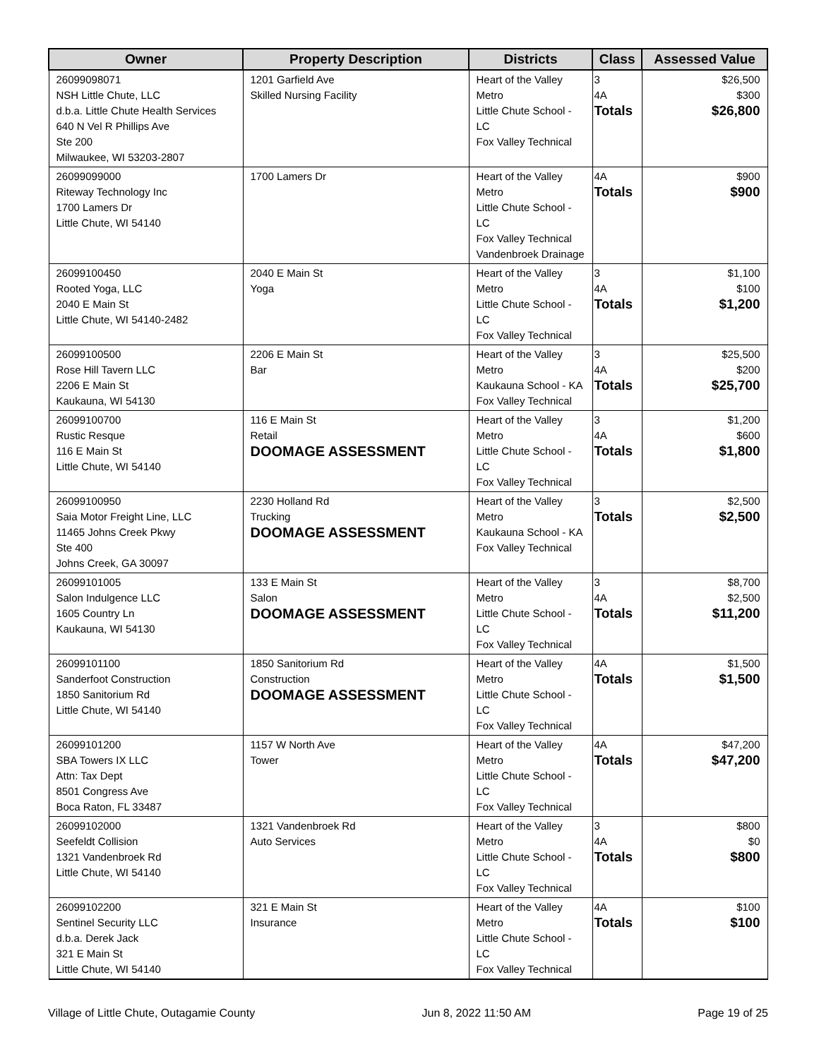| Owner | Property Description | Districts | Class | Assessed Value |
| --- | --- | --- | --- | --- |
| 26099098071 NSH Little Chute, LLC d.b.a. Little Chute Health Services 640 N Vel R Phillips Ave Ste 200 Milwaukee, WI 53203-2807 | 1201 Garfield Ave Skilled Nursing Facility | Heart of the Valley Metro Little Chute School - LC Fox Valley Technical | 3 4A Totals | $26,500 $300 $26,800 |
| 26099099000 Riteway Technology Inc 1700 Lamers Dr Little Chute, WI 54140 | 1700 Lamers Dr | Heart of the Valley Metro Little Chute School - LC Fox Valley Technical Vandenbroek Drainage | 4A Totals | $900 $900 |
| 26099100450 Rooted Yoga, LLC 2040 E Main St Little Chute, WI 54140-2482 | 2040 E Main St Yoga | Heart of the Valley Metro Little Chute School - LC Fox Valley Technical | 3 4A Totals | $1,100 $100 $1,200 |
| 26099100500 Rose Hill Tavern LLC 2206 E Main St Kaukauna, WI 54130 | 2206 E Main St Bar | Heart of the Valley Metro Kaukauna School - KA Fox Valley Technical | 3 4A Totals | $25,500 $200 $25,700 |
| 26099100700 Rustic Resque 116 E Main St Little Chute, WI 54140 | 116 E Main St Retail DOOMAGE ASSESSMENT | Heart of the Valley Metro Little Chute School - LC Fox Valley Technical | 3 4A Totals | $1,200 $600 $1,800 |
| 26099100950 Saia Motor Freight Line, LLC 11465 Johns Creek Pkwy Ste 400 Johns Creek, GA 30097 | 2230 Holland Rd Trucking DOOMAGE ASSESSMENT | Heart of the Valley Metro Kaukauna School - KA Fox Valley Technical | 3 Totals | $2,500 $2,500 |
| 26099101005 Salon Indulgence LLC 1605 Country Ln Kaukauna, WI 54130 | 133 E Main St Salon DOOMAGE ASSESSMENT | Heart of the Valley Metro Little Chute School - LC Fox Valley Technical | 3 4A Totals | $8,700 $2,500 $11,200 |
| 26099101100 Sanderfoot Construction 1850 Sanitorium Rd Little Chute, WI 54140 | 1850 Sanitorium Rd Construction DOOMAGE ASSESSMENT | Heart of the Valley Metro Little Chute School - LC Fox Valley Technical | 4A Totals | $1,500 $1,500 |
| 26099101200 SBA Towers IX LLC Attn: Tax Dept 8501 Congress Ave Boca Raton, FL 33487 | 1157 W North Ave Tower | Heart of the Valley Metro Little Chute School - LC Fox Valley Technical | 4A Totals | $47,200 $47,200 |
| 26099102000 Seefeldt Collision 1321 Vandenbroek Rd Little Chute, WI 54140 | 1321 Vandenbroek Rd Auto Services | Heart of the Valley Metro Little Chute School - LC Fox Valley Technical | 3 4A Totals | $800 $0 $800 |
| 26099102200 Sentinel Security LLC d.b.a. Derek Jack 321 E Main St Little Chute, WI 54140 | 321 E Main St Insurance | Heart of the Valley Metro Little Chute School - LC Fox Valley Technical | 4A Totals | $100 $100 |
Village of Little Chute, Outagamie County Jun 8, 2022 11:50 AM Page 19 of 25